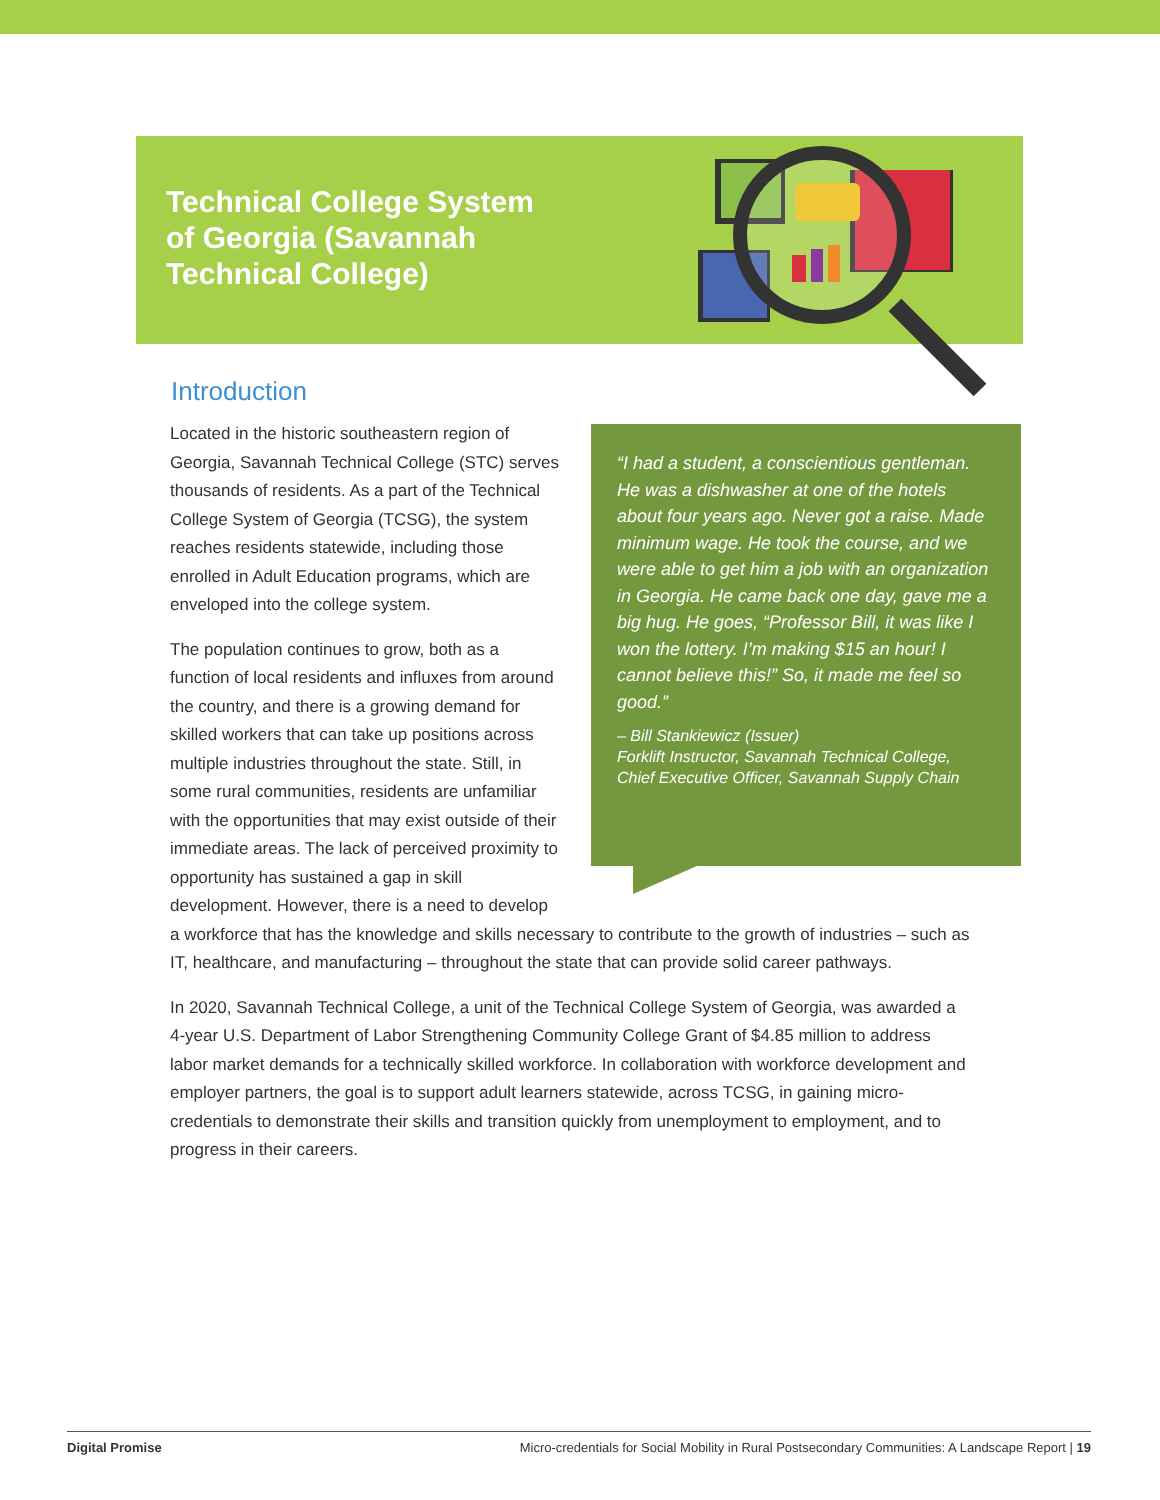Technical College System of Georgia (Savannah Technical College)
Introduction
“I had a student, a conscientious gentleman. He was a dishwasher at one of the hotels about four years ago. Never got a raise. Made minimum wage. He took the course, and we were able to get him a job with an organization in Georgia. He came back one day, gave me a big hug. He goes, “Professor Bill, it was like I won the lottery. I’m making $15 an hour! I cannot believe this!” So, it made me feel so good.”
– Bill Stankiewicz (Issuer)
Forklift Instructor, Savannah Technical College, Chief Executive Officer, Savannah Supply Chain
Located in the historic southeastern region of Georgia, Savannah Technical College (STC) serves thousands of residents. As a part of the Technical College System of Georgia (TCSG), the system reaches residents statewide, including those enrolled in Adult Education programs, which are enveloped into the college system.
The population continues to grow, both as a function of local residents and influxes from around the country, and there is a growing demand for skilled workers that can take up positions across multiple industries throughout the state. Still, in some rural communities, residents are unfamiliar with the opportunities that may exist outside of their immediate areas. The lack of perceived proximity to opportunity has sustained a gap in skill development. However, there is a need to develop a workforce that has the knowledge and skills necessary to contribute to the growth of industries – such as IT, healthcare, and manufacturing – throughout the state that can provide solid career pathways.
In 2020, Savannah Technical College, a unit of the Technical College System of Georgia, was awarded a 4-year U.S. Department of Labor Strengthening Community College Grant of $4.85 million to address labor market demands for a technically skilled workforce. In collaboration with workforce development and employer partners, the goal is to support adult learners statewide, across TCSG, in gaining micro-credentials to demonstrate their skills and transition quickly from unemployment to employment, and to progress in their careers.
Digital Promise Micro-credentials for Social Mobility in Rural Postsecondary Communities: A Landscape Report | 19